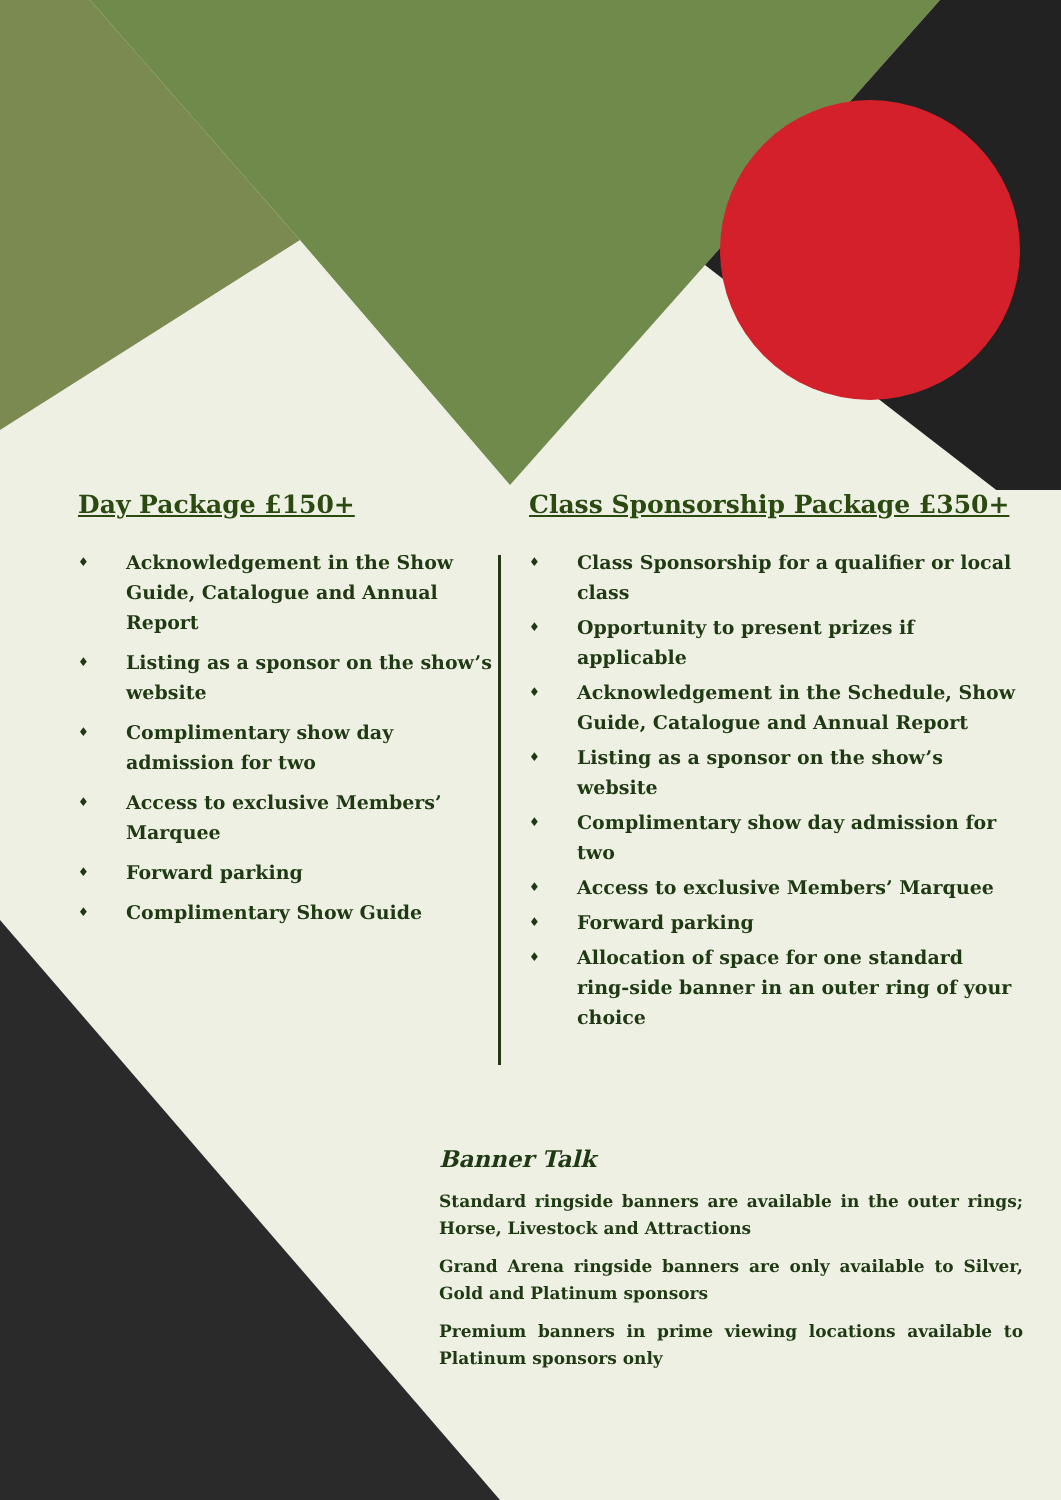Day Package £150+
♦ Acknowledgement in the Show Guide, Catalogue and Annual Report
♦ Listing as a sponsor on the show’s website
♦ Complimentary show day admission for two
♦ Access to exclusive Members’ Marquee
♦ Forward parking
♦ Complimentary Show Guide
Class Sponsorship Package £350+
♦ Class Sponsorship for a qualifier or local class
♦ Opportunity to present prizes if applicable
♦ Acknowledgement in the Schedule, Show Guide, Catalogue and Annual Report
♦ Listing as a sponsor on the show’s website
♦ Complimentary show day admission for two
♦ Access to exclusive Members’ Marquee
♦ Forward parking
♦ Allocation of space for one standard ring-side banner in an outer ring of your choice
Banner Talk
Standard ringside banners are available in the outer rings; Horse, Livestock and Attractions
Grand Arena ringside banners are only available to Silver, Gold and Platinum sponsors
Premium banners in prime viewing locations available to Platinum sponsors only